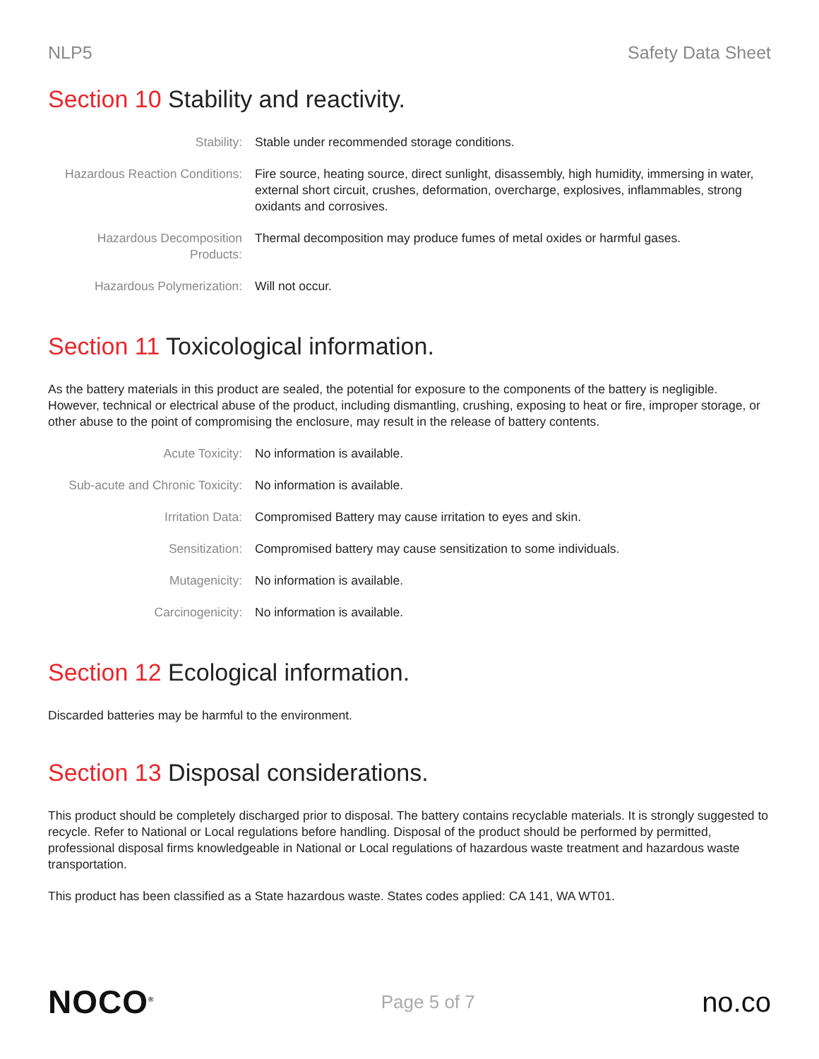NLP5 Safety Data Sheet
Section 10 Stability and reactivity.
| Stability: | Stable under recommended storage conditions. |
| Hazardous Reaction Conditions: | Fire source, heating source, direct sunlight, disassembly, high humidity, immersing in water, external short circuit, crushes, deformation, overcharge, explosives, inflammables, strong oxidants and corrosives. |
| Hazardous Decomposition Products: | Thermal decomposition may produce fumes of metal oxides or harmful gases. |
| Hazardous Polymerization: | Will not occur. |
Section 11 Toxicological information.
As the battery materials in this product are sealed, the potential for exposure to the components of the battery is negligible. However, technical or electrical abuse of the product, including dismantling, crushing, exposing to heat or fire, improper storage, or other abuse to the point of compromising the enclosure, may result in the release of battery contents.
| Acute Toxicity: | No information is available. |
| Sub-acute and Chronic Toxicity: | No information is available. |
| Irritation Data: | Compromised Battery may cause irritation to eyes and skin. |
| Sensitization: | Compromised battery may cause sensitization to some individuals. |
| Mutagenicity: | No information is available. |
| Carcinogenicity: | No information is available. |
Section 12 Ecological information.
Discarded batteries may be harmful to the environment.
Section 13 Disposal considerations.
This product should be completely discharged prior to disposal. The battery contains recyclable materials. It is strongly suggested to recycle. Refer to National or Local regulations before handling. Disposal of the product should be performed by permitted, professional disposal firms knowledgeable in National or Local regulations of hazardous waste treatment and hazardous waste transportation.
This product has been classified as a State hazardous waste. States codes applied: CA 141, WA WT01.
NOCO<sup>®</sup>
Page 5 of 7
no.co